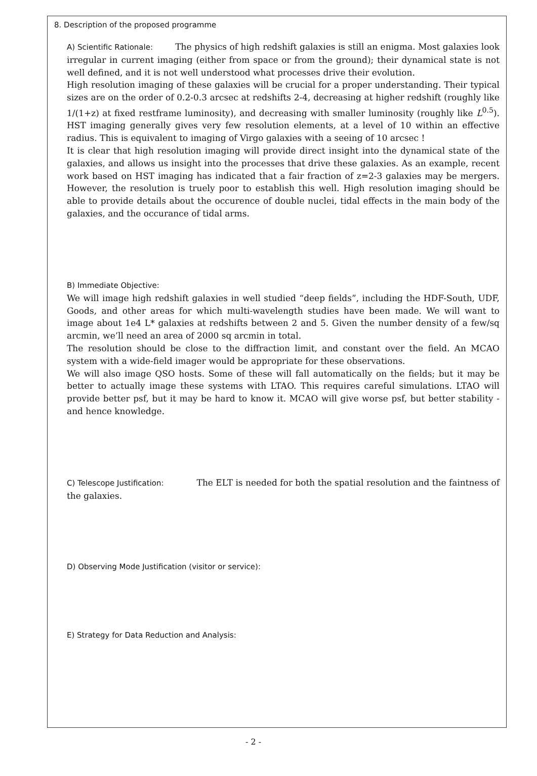8. Description of the proposed programme
A) Scientific Rationale: The physics of high redshift galaxies is still an enigma. Most galaxies look irregular in current imaging (either from space or from the ground); their dynamical state is not well defined, and it is not well understood what processes drive their evolution.
High resolution imaging of these galaxies will be crucial for a proper understanding. Their typical sizes are on the order of 0.2-0.3 arcsec at redshifts 2-4, decreasing at higher redshift (roughly like 1/(1+z) at fixed restframe luminosity), and decreasing with smaller luminosity (roughly like L<sup>0.5</sup>). HST imaging generally gives very few resolution elements, at a level of 10 within an effective radius. This is equivalent to imaging of Virgo galaxies with a seeing of 10 arcsec !
It is clear that high resolution imaging will provide direct insight into the dynamical state of the galaxies, and allows us insight into the processes that drive these galaxies. As an example, recent work based on HST imaging has indicated that a fair fraction of z=2-3 galaxies may be mergers. However, the resolution is truely poor to establish this well. High resolution imaging should be able to provide details about the occurence of double nuclei, tidal effects in the main body of the galaxies, and the occurance of tidal arms.
B) Immediate Objective:
We will image high redshift galaxies in well studied “deep fields”, including the HDF-South, UDF, Goods, and other areas for which multi-wavelength studies have been made. We will want to image about 1e4 L* galaxies at redshifts between 2 and 5. Given the number density of a few/sq arcmin, we’ll need an area of 2000 sq arcmin in total.
The resolution should be close to the diffraction limit, and constant over the field. An MCAO system with a wide-field imager would be appropriate for these observations.
We will also image QSO hosts. Some of these will fall automatically on the fields; but it may be better to actually image these systems with LTAO. This requires careful simulations. LTAO will provide better psf, but it may be hard to know it. MCAO will give worse psf, but better stability - and hence knowledge.
C) Telescope Justification: The ELT is needed for both the spatial resolution and the faintness of the galaxies.
D) Observing Mode Justification (visitor or service):
E) Strategy for Data Reduction and Analysis:
- 2 -